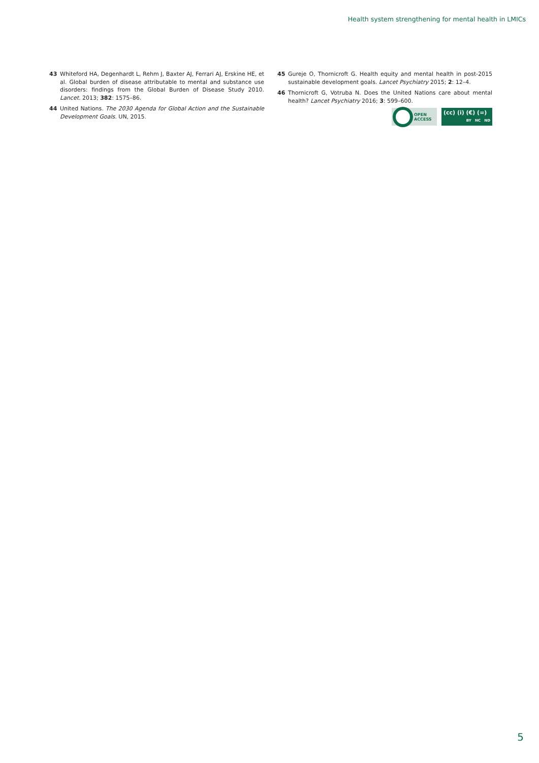Health system strengthening for mental health in LMICs
43 Whiteford HA, Degenhardt L, Rehm J, Baxter AJ, Ferrari AJ, Erskine HE, et al. Global burden of disease attributable to mental and substance use disorders: findings from the Global Burden of Disease Study 2010. Lancet. 2013; 382: 1575–86.
44 United Nations. The 2030 Agenda for Global Action and the Sustainable Development Goals. UN, 2015.
45 Gureje O, Thornicroft G. Health equity and mental health in post-2015 sustainable development goals. Lancet Psychiatry 2015; 2: 12–4.
46 Thornicroft G, Votruba N. Does the United Nations care about mental health? Lancet Psychiatry 2016; 3: 599–600.
OPEN
ACCESS
(cc) (i) (€) (=)
BY NC ND
5